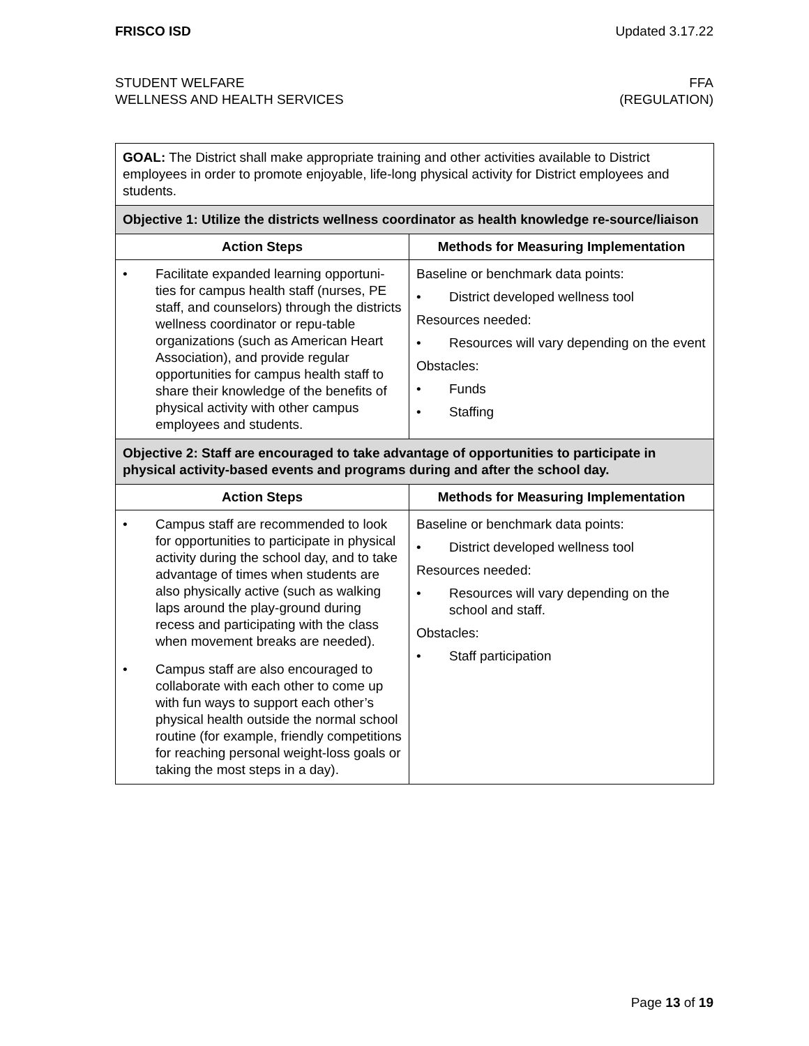FRISCO ISD Updated 3.17.22
STUDENT WELFARE
WELLNESS AND HEALTH SERVICES
FFA
(REGULATION)
| GOAL: The District shall make appropriate training and other activities available to District employees in order to promote enjoyable, life-long physical activity for District employees and students. | |
| Objective 1: Utilize the districts wellness coordinator as health knowledge re-source/liaison | |
| Action Steps | Methods for Measuring Implementation |
| • Facilitate expanded learning opportuni-ties for campus health staff (nurses, PE staff, and counselors) through the districts wellness coordinator or repu-table organizations (such as American Heart Association), and provide regular opportunities for campus health staff to share their knowledge of the benefits of physical activity with other campus employees and students. | Baseline or benchmark data points: • District developed wellness tool Resources needed: • Resources will vary depending on the event Obstacles: • Funds • Staffing |
| Objective 2: Staff are encouraged to take advantage of opportunities to participate in physical activity-based events and programs during and after the school day. | |
| Action Steps | Methods for Measuring Implementation |
| • Campus staff are recommended to look for opportunities to participate in physical activity during the school day, and to take advantage of times when students are also physically active (such as walking laps around the play-ground during recess and participating with the class when movement breaks are needed). • Campus staff are also encouraged to collaborate with each other to come up with fun ways to support each other’s physical health outside the normal school routine (for example, friendly competitions for reaching personal weight-loss goals or taking the most steps in a day). | Baseline or benchmark data points: • District developed wellness tool Resources needed: • Resources will vary depending on the school and staff. Obstacles: • Staff participation |
Page 13 of 19